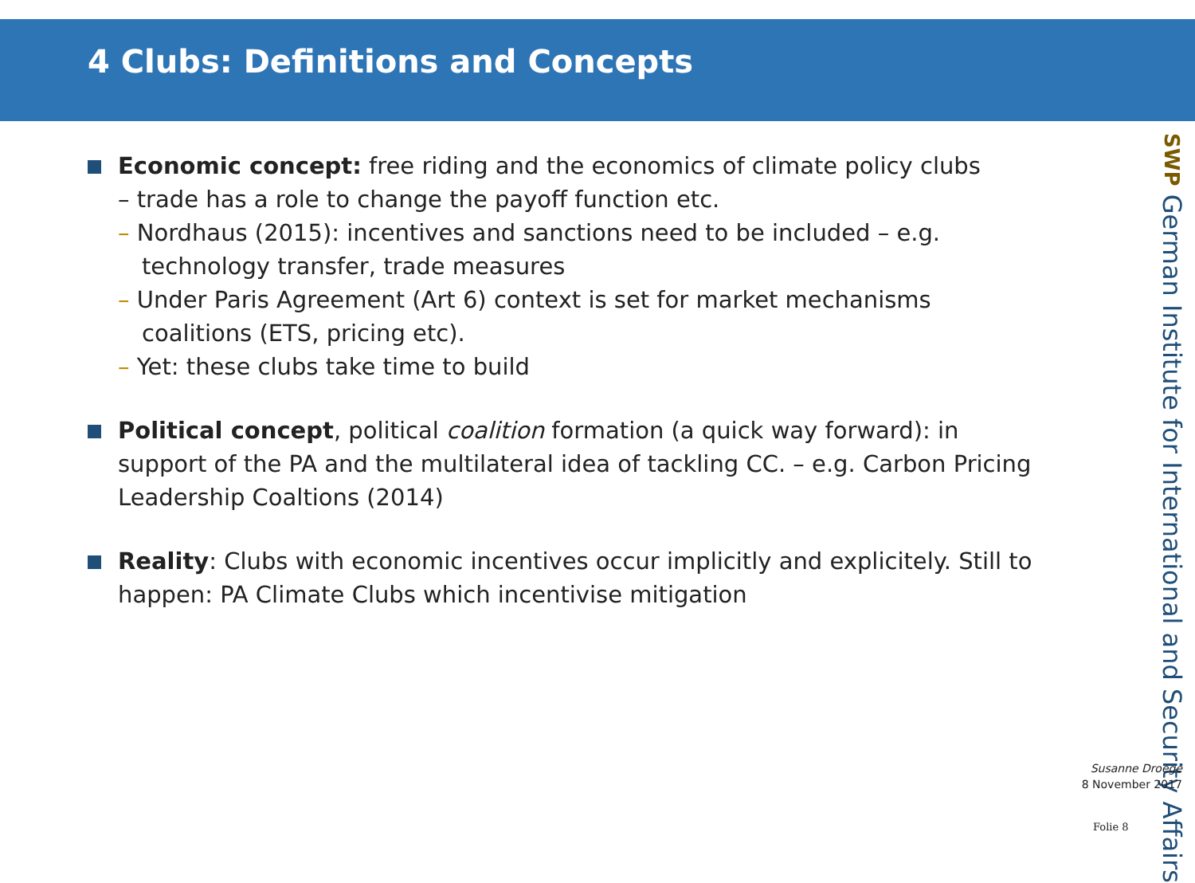4 Clubs: Definitions and Concepts
Economic concept: free riding and the economics of climate policy clubs
– trade has a role to change the payoff function etc.
– Nordhaus (2015): incentives and sanctions need to be included – e.g. technology transfer, trade measures
– Under Paris Agreement (Art 6) context is set for market mechanisms coalitions (ETS, pricing etc).
– Yet: these clubs take time to build
Political concept, political coalition formation (a quick way forward): in support of the PA and the multilateral idea of tackling CC. – e.g. Carbon Pricing Leadership Coaltions (2014)
Reality: Clubs with economic incentives occur implicitly and explicitely. Still to happen: PA Climate Clubs which incentivise mitigation
SWP German Institute for International and Security Affairs
Susanne Droege
8 November 2017
Folie 8